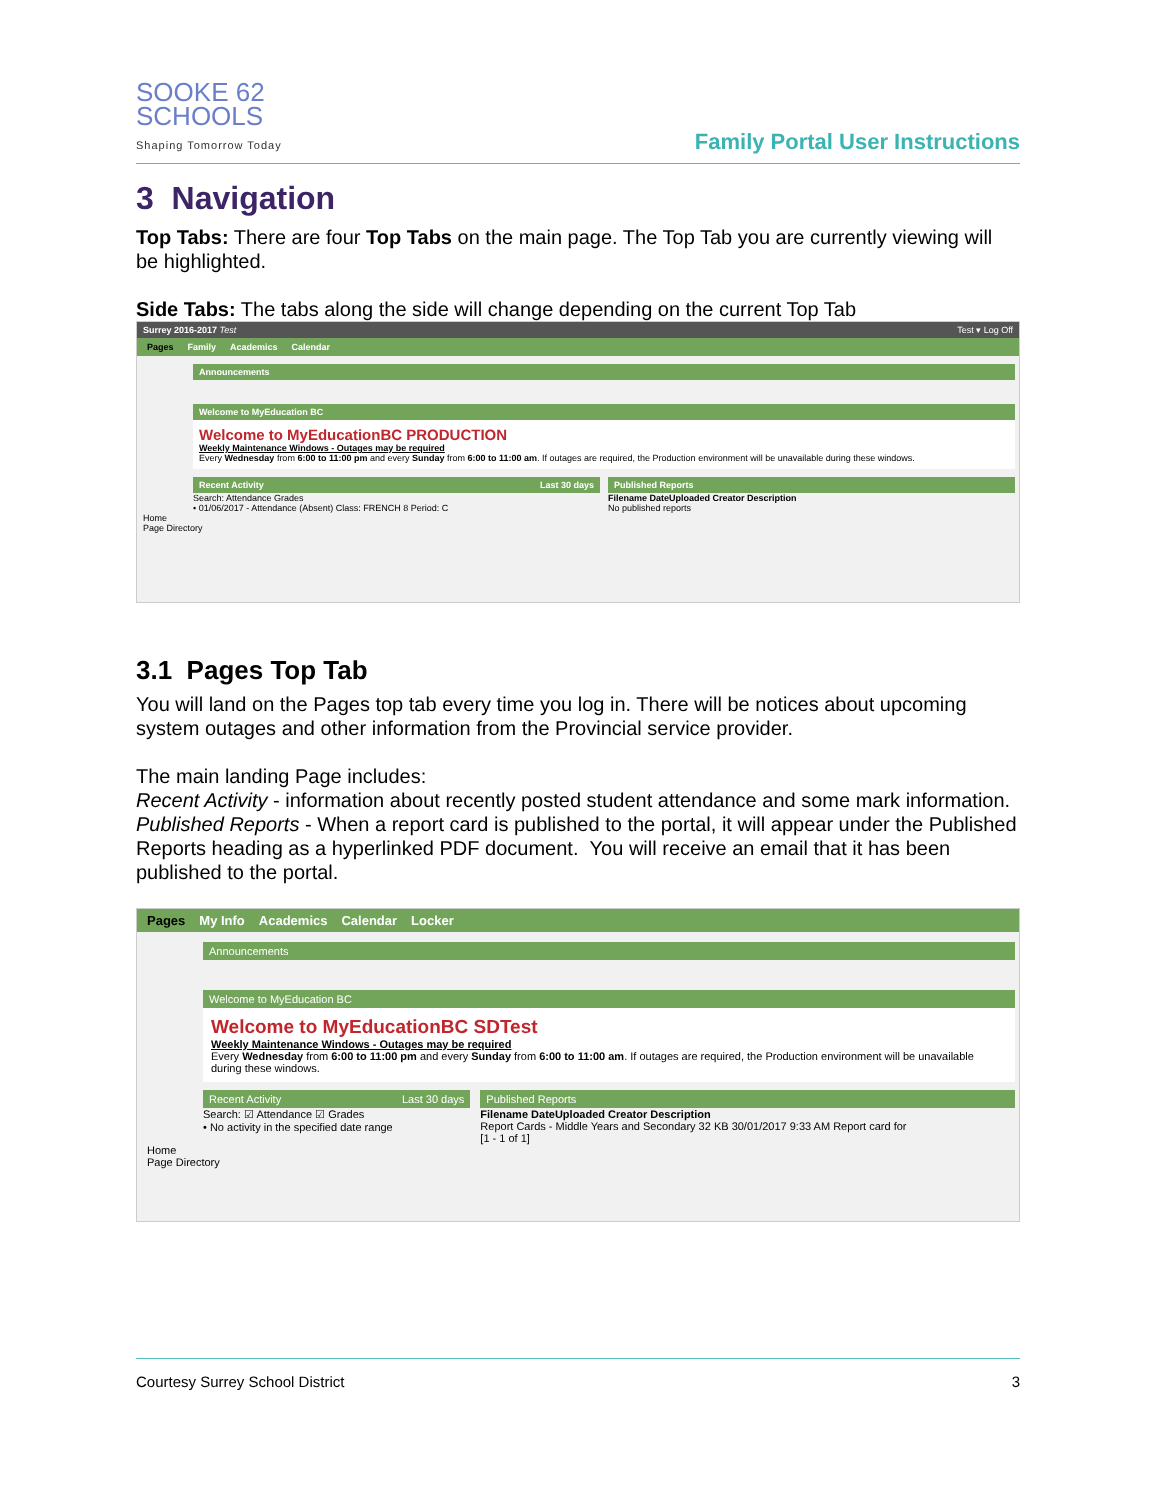SOOKE 62
SCHOOLS
Shaping Tomorrow Today
Family Portal User Instructions
3 Navigation
Top Tabs: There are four Top Tabs on the main page. The Top Tab you are currently viewing will be highlighted.
Side Tabs: The tabs along the side will change depending on the current Top Tab
Surrey 2016-2017 Test Test ▾ Log Off
Pages Family Academics Calendar
Announcements
Welcome to MyEducation BC
Welcome to MyEducationBC PRODUCTION
Weekly Maintenance Windows - Outages may be required
Every Wednesday from 6:00 to 11:00 pm and every Sunday from 6:00 to 11:00 am. If outages are required, the Production environment will be unavailable during these windows.
Recent Activity Last 30 days
Search: Attendance Grades
• 01/06/2017 - Attendance (Absent) Class: FRENCH 8 Period: C
Published Reports
Filename DateUploaded Creator Description
No published reports
Home
Page Directory
3.1 Pages Top Tab
You will land on the Pages top tab every time you log in. There will be notices about upcoming system outages and other information from the Provincial service provider.
The main landing Page includes:
Recent Activity - information about recently posted student attendance and some mark information.
Published Reports - When a report card is published to the portal, it will appear under the Published Reports heading as a hyperlinked PDF document. You will receive an email that it has been published to the portal.
Pages My Info Academics Calendar Locker
Announcements
Welcome to MyEducation BC
Welcome to MyEducationBC SDTest
Weekly Maintenance Windows - Outages may be required
Every Wednesday from 6:00 to 11:00 pm and every Sunday from 6:00 to 11:00 am. If outages are required, the Production environment will be unavailable during these windows.
Recent Activity Last 30 days
Search: ☑ Attendance ☑ Grades
• No activity in the specified date range
Published Reports
Filename DateUploaded Creator Description
Report Cards - Middle Years and Secondary 32 KB 30/01/2017 9:33 AM Report card for
[1 - 1 of 1]
Home
Page Directory
Courtesy Surrey School District 3